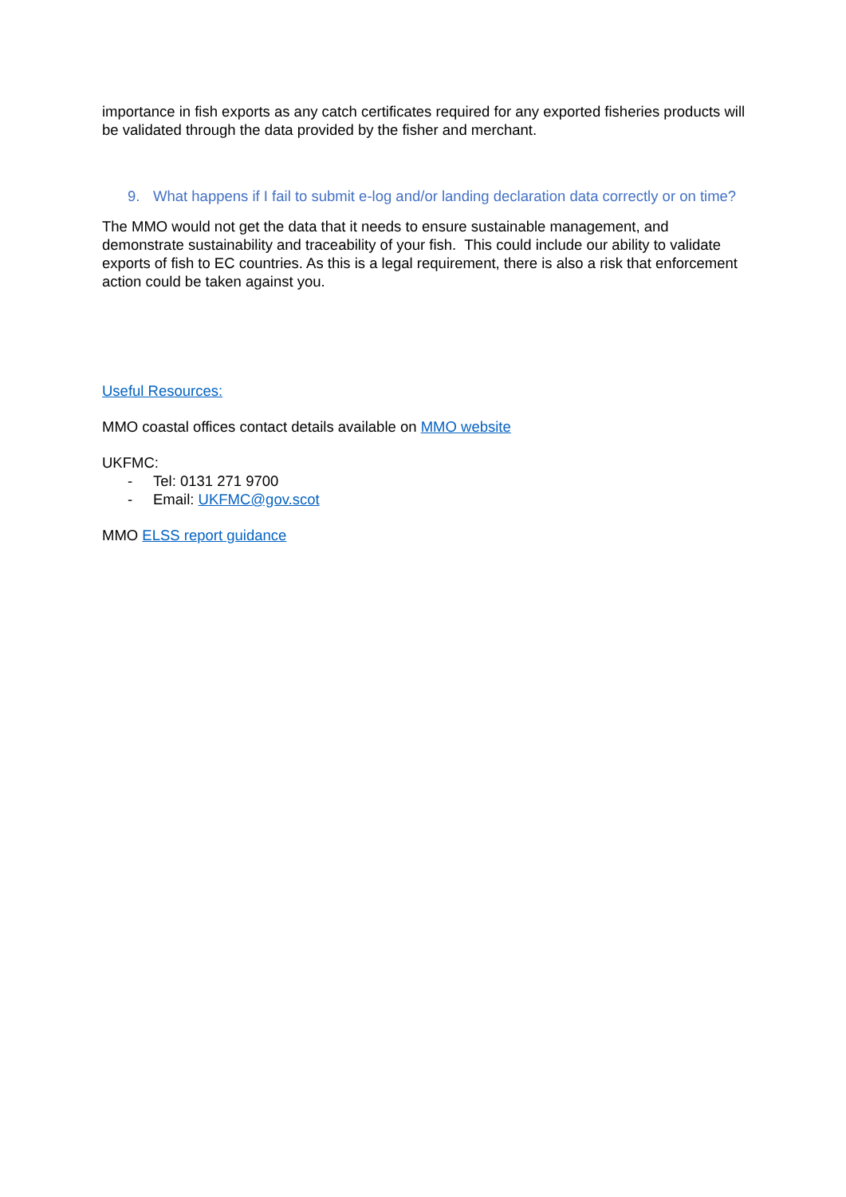importance in fish exports as any catch certificates required for any exported fisheries products will be validated through the data provided by the fisher and merchant.
9. What happens if I fail to submit e-log and/or landing declaration data correctly or on time?
The MMO would not get the data that it needs to ensure sustainable management, and demonstrate sustainability and traceability of your fish. This could include our ability to validate exports of fish to EC countries. As this is a legal requirement, there is also a risk that enforcement action could be taken against you.
Useful Resources:
MMO coastal offices contact details available on MMO website
UKFMC:
- Tel: 0131 271 9700
- Email: UKFMC@gov.scot
MMO ELSS report guidance